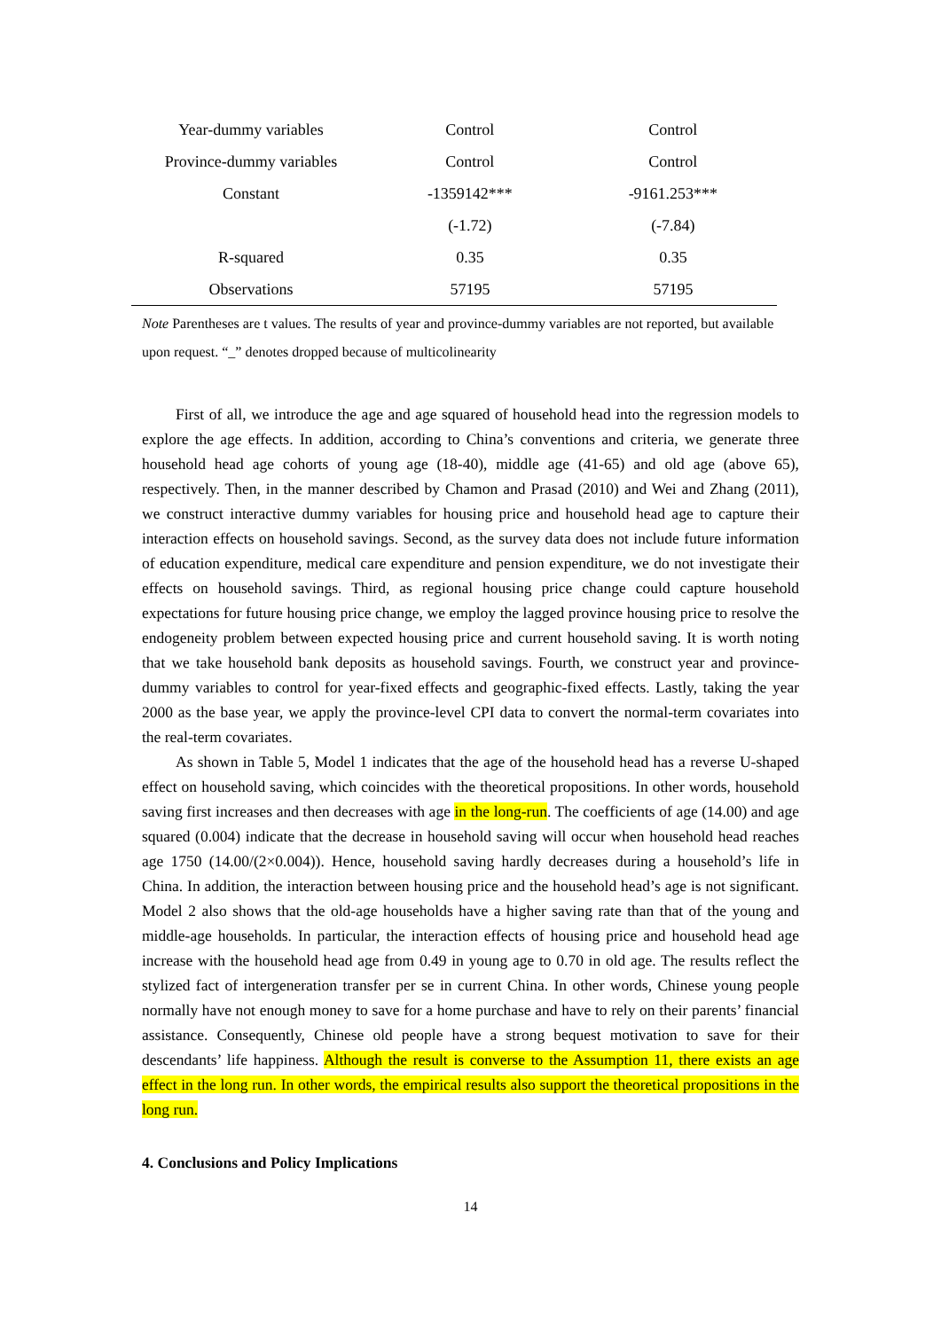| Year-dummy variables | Control | Control |
| Province-dummy variables | Control | Control |
| Constant | -1359142*** | -9161.253*** |
| | (-1.72) | (-7.84) |
| R-squared | 0.35 | 0.35 |
| Observations | 57195 | 57195 |
Note Parentheses are t values. The results of year and province-dummy variables are not reported, but available upon request. “_” denotes dropped because of multicolinearity
First of all, we introduce the age and age squared of household head into the regression models to explore the age effects. In addition, according to China’s conventions and criteria, we generate three household head age cohorts of young age (18-40), middle age (41-65) and old age (above 65), respectively. Then, in the manner described by Chamon and Prasad (2010) and Wei and Zhang (2011), we construct interactive dummy variables for housing price and household head age to capture their interaction effects on household savings. Second, as the survey data does not include future information of education expenditure, medical care expenditure and pension expenditure, we do not investigate their effects on household savings. Third, as regional housing price change could capture household expectations for future housing price change, we employ the lagged province housing price to resolve the endogeneity problem between expected housing price and current household saving. It is worth noting that we take household bank deposits as household savings. Fourth, we construct year and province-dummy variables to control for year-fixed effects and geographic-fixed effects. Lastly, taking the year 2000 as the base year, we apply the province-level CPI data to convert the normal-term covariates into the real-term covariates.
As shown in Table 5, Model 1 indicates that the age of the household head has a reverse U-shaped effect on household saving, which coincides with the theoretical propositions. In other words, household saving first increases and then decreases with age in the long-run. The coefficients of age (14.00) and age squared (0.004) indicate that the decrease in household saving will occur when household head reaches age 1750 (14.00/(2×0.004)). Hence, household saving hardly decreases during a household’s life in China. In addition, the interaction between housing price and the household head’s age is not significant. Model 2 also shows that the old-age households have a higher saving rate than that of the young and middle-age households. In particular, the interaction effects of housing price and household head age increase with the household head age from 0.49 in young age to 0.70 in old age. The results reflect the stylized fact of intergeneration transfer per se in current China. In other words, Chinese young people normally have not enough money to save for a home purchase and have to rely on their parents’ financial assistance. Consequently, Chinese old people have a strong bequest motivation to save for their descendants’ life happiness. Although the result is converse to the Assumption 11, there exists an age effect in the long run. In other words, the empirical results also support the theoretical propositions in the long run.
4. Conclusions and Policy Implications
14